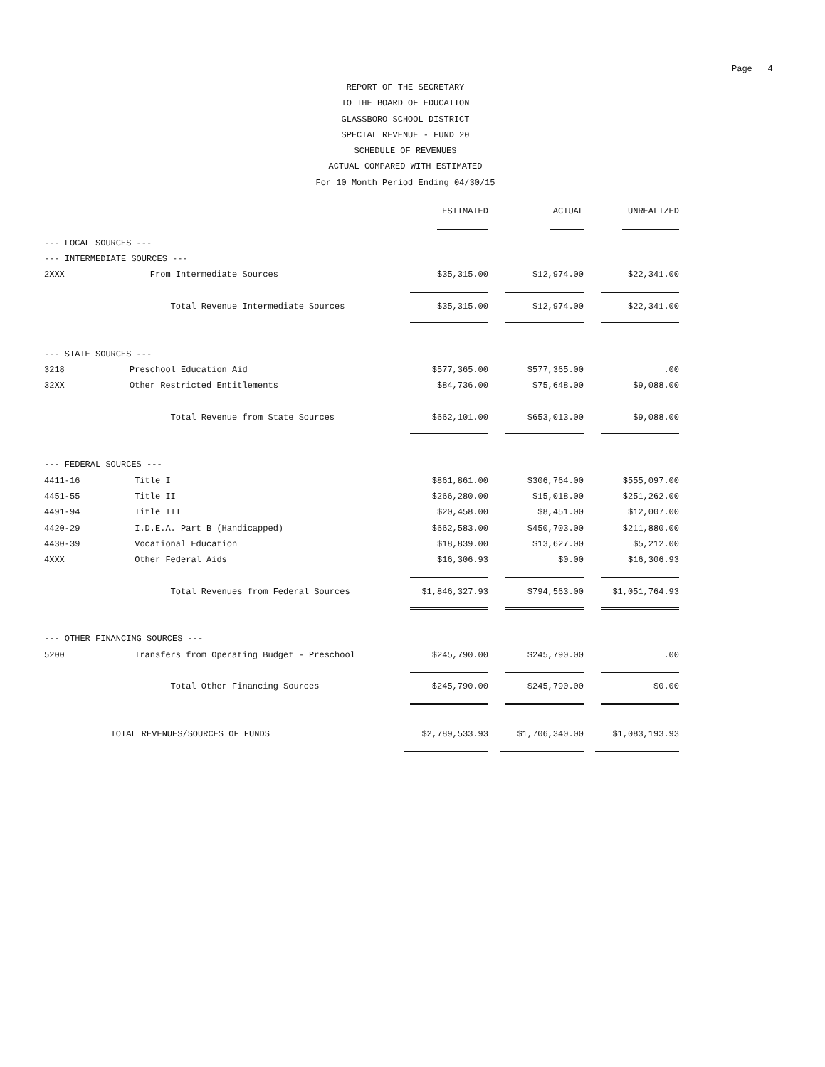Page 4
REPORT OF THE SECRETARY
TO THE BOARD OF EDUCATION
GLASSBORO SCHOOL DISTRICT
SPECIAL REVENUE - FUND 20
SCHEDULE OF REVENUES
ACTUAL COMPARED WITH ESTIMATED
For 10 Month Period Ending 04/30/15
| | | ESTIMATED | ACTUAL | UNREALIZED |
| --- | --- | --- | --- | --- |
| --- LOCAL SOURCES --- | | | | |
| --- INTERMEDIATE SOURCES --- | | | | |
| 2XXX | From Intermediate Sources | $35,315.00 | $12,974.00 | $22,341.00 |
| | Total Revenue Intermediate Sources | $35,315.00 | $12,974.00 | $22,341.00 |
| --- STATE SOURCES --- | | | | |
| 3218 | Preschool Education Aid | $577,365.00 | $577,365.00 | .00 |
| 32XX | Other Restricted Entitlements | $84,736.00 | $75,648.00 | $9,088.00 |
| | Total Revenue from State Sources | $662,101.00 | $653,013.00 | $9,088.00 |
| --- FEDERAL SOURCES --- | | | | |
| 4411-16 | Title I | $861,861.00 | $306,764.00 | $555,097.00 |
| 4451-55 | Title II | $266,280.00 | $15,018.00 | $251,262.00 |
| 4491-94 | Title III | $20,458.00 | $8,451.00 | $12,007.00 |
| 4420-29 | I.D.E.A. Part B (Handicapped) | $662,583.00 | $450,703.00 | $211,880.00 |
| 4430-39 | Vocational Education | $18,839.00 | $13,627.00 | $5,212.00 |
| 4XXX | Other Federal Aids | $16,306.93 | $0.00 | $16,306.93 |
| | Total Revenues from Federal Sources | $1,846,327.93 | $794,563.00 | $1,051,764.93 |
| --- OTHER FINANCING SOURCES --- | | | | |
| 5200 | Transfers from Operating Budget - Preschool | $245,790.00 | $245,790.00 | .00 |
| | Total Other Financing Sources | $245,790.00 | $245,790.00 | $0.00 |
| TOTAL REVENUES/SOURCES OF FUNDS | | $2,789,533.93 | $1,706,340.00 | $1,083,193.93 |